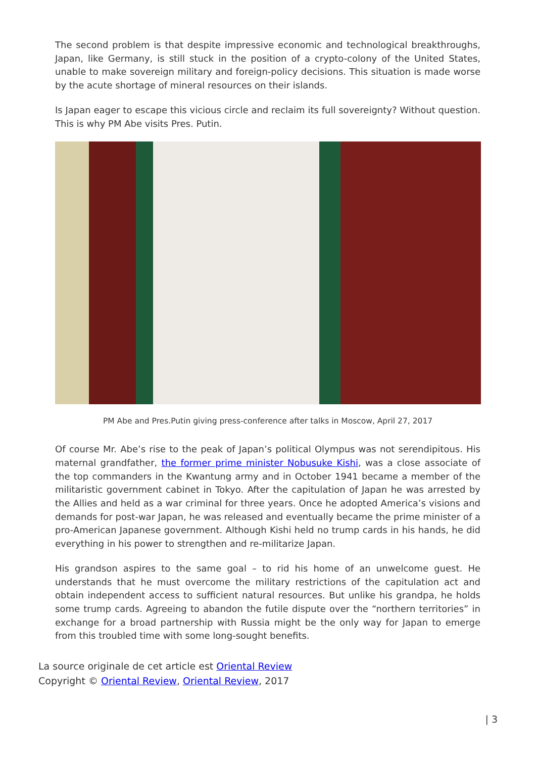The second problem is that despite impressive economic and technological breakthroughs, Japan, like Germany, is still stuck in the position of a crypto-colony of the United States, unable to make sovereign military and foreign-policy decisions. This situation is made worse by the acute shortage of mineral resources on their islands.
Is Japan eager to escape this vicious circle and reclaim its full sovereignty? Without question. This is why PM Abe visits Pres. Putin.
PM Abe and Pres.Putin giving press-conference after talks in Moscow, April 27, 2017
Of course Mr. Abe’s rise to the peak of Japan’s political Olympus was not serendipitous. His maternal grandfather, the former prime minister Nobusuke Kishi, was a close associate of the top commanders in the Kwantung army and in October 1941 became a member of the militaristic government cabinet in Tokyo. After the capitulation of Japan he was arrested by the Allies and held as a war criminal for three years. Once he adopted America’s visions and demands for post-war Japan, he was released and eventually became the prime minister of a pro-American Japanese government. Although Kishi held no trump cards in his hands, he did everything in his power to strengthen and re-militarize Japan.
His grandson aspires to the same goal – to rid his home of an unwelcome guest. He understands that he must overcome the military restrictions of the capitulation act and obtain independent access to sufficient natural resources. But unlike his grandpa, he holds some trump cards. Agreeing to abandon the futile dispute over the “northern territories” in exchange for a broad partnership with Russia might be the only way for Japan to emerge from this troubled time with some long-sought benefits.
La source originale de cet article est Oriental Review
Copyright © Oriental Review, Oriental Review, 2017
| 3